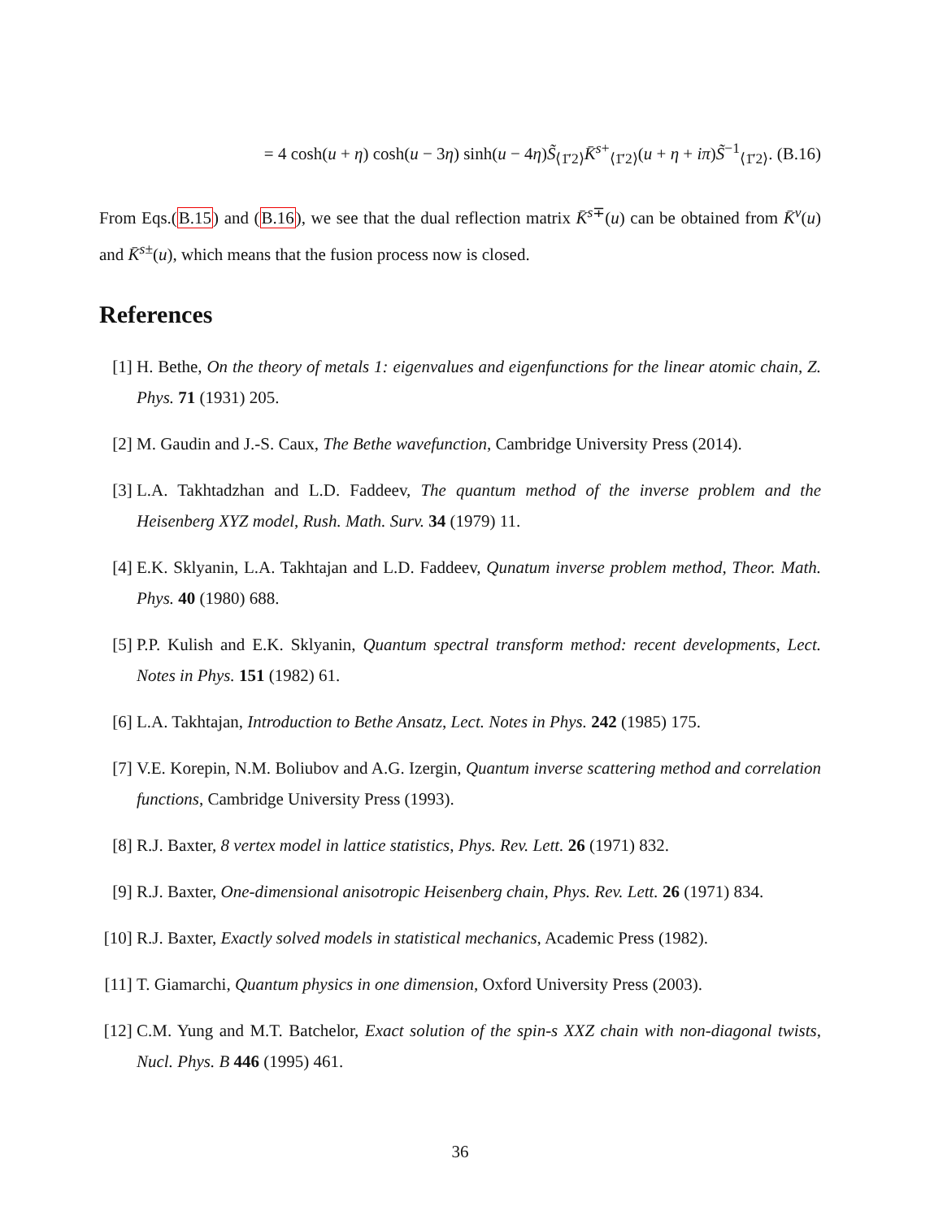= 4 cosh(u + η) cosh(u − 3η) sinh(u − 4η)S̃<sub>⟨1̄′2⟩</sub>K̄<sup>s+</sup><sub>⟨1̄′2⟩</sub>(u + η + iπ)S̃<sup>−1</sup><sub>⟨1̄′2⟩</sub>. (B.16)
From Eqs.(B.15) and (B.16), we see that the dual reflection matrix K̄<sup>s∓</sup>(u) can be obtained from K̄<sup>v</sup>(u) and K̄<sup>s±</sup>(u), which means that the fusion process now is closed.
References
[1] H. Bethe, On the theory of metals 1: eigenvalues and eigenfunctions for the linear atomic chain, Z. Phys. 71 (1931) 205.
[2] M. Gaudin and J.-S. Caux, The Bethe wavefunction, Cambridge University Press (2014).
[3] L.A. Takhtadzhan and L.D. Faddeev, The quantum method of the inverse problem and the Heisenberg XYZ model, Rush. Math. Surv. 34 (1979) 11.
[4] E.K. Sklyanin, L.A. Takhtajan and L.D. Faddeev, Qunatum inverse problem method, Theor. Math. Phys. 40 (1980) 688.
[5] P.P. Kulish and E.K. Sklyanin, Quantum spectral transform method: recent developments, Lect. Notes in Phys. 151 (1982) 61.
[6] L.A. Takhtajan, Introduction to Bethe Ansatz, Lect. Notes in Phys. 242 (1985) 175.
[7] V.E. Korepin, N.M. Boliubov and A.G. Izergin, Quantum inverse scattering method and correlation functions, Cambridge University Press (1993).
[8] R.J. Baxter, 8 vertex model in lattice statistics, Phys. Rev. Lett. 26 (1971) 832.
[9] R.J. Baxter, One-dimensional anisotropic Heisenberg chain, Phys. Rev. Lett. 26 (1971) 834.
[10]
R.J. Baxter, Exactly solved models in statistical mechanics, Academic Press (1982).
[11]
T. Giamarchi, Quantum physics in one dimension, Oxford University Press (2003).
[12]
C.M. Yung and M.T. Batchelor, Exact solution of the spin-s XXZ chain with non-diagonal twists, Nucl. Phys. B 446 (1995) 461.
36